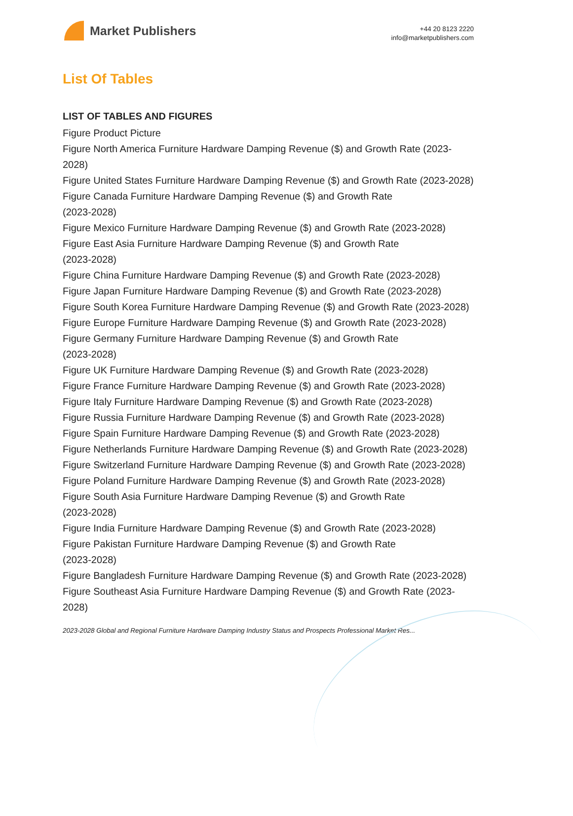Market Publishers
+44 20 8123 2220
info@marketpublishers.com
List Of Tables
LIST OF TABLES AND FIGURES
Figure Product Picture
Figure North America Furniture Hardware Damping Revenue ($) and Growth Rate (2023-2028)
Figure United States Furniture Hardware Damping Revenue ($) and Growth Rate (2023-2028)
Figure Canada Furniture Hardware Damping Revenue ($) and Growth Rate
(2023-2028)
Figure Mexico Furniture Hardware Damping Revenue ($) and Growth Rate (2023-2028)
Figure East Asia Furniture Hardware Damping Revenue ($) and Growth Rate
(2023-2028)
Figure China Furniture Hardware Damping Revenue ($) and Growth Rate (2023-2028)
Figure Japan Furniture Hardware Damping Revenue ($) and Growth Rate (2023-2028)
Figure South Korea Furniture Hardware Damping Revenue ($) and Growth Rate (2023-2028)
Figure Europe Furniture Hardware Damping Revenue ($) and Growth Rate (2023-2028)
Figure Germany Furniture Hardware Damping Revenue ($) and Growth Rate
(2023-2028)
Figure UK Furniture Hardware Damping Revenue ($) and Growth Rate (2023-2028)
Figure France Furniture Hardware Damping Revenue ($) and Growth Rate (2023-2028)
Figure Italy Furniture Hardware Damping Revenue ($) and Growth Rate (2023-2028)
Figure Russia Furniture Hardware Damping Revenue ($) and Growth Rate (2023-2028)
Figure Spain Furniture Hardware Damping Revenue ($) and Growth Rate (2023-2028)
Figure Netherlands Furniture Hardware Damping Revenue ($) and Growth Rate (2023-2028)
Figure Switzerland Furniture Hardware Damping Revenue ($) and Growth Rate (2023-2028)
Figure Poland Furniture Hardware Damping Revenue ($) and Growth Rate (2023-2028)
Figure South Asia Furniture Hardware Damping Revenue ($) and Growth Rate
(2023-2028)
Figure India Furniture Hardware Damping Revenue ($) and Growth Rate (2023-2028)
Figure Pakistan Furniture Hardware Damping Revenue ($) and Growth Rate
(2023-2028)
Figure Bangladesh Furniture Hardware Damping Revenue ($) and Growth Rate (2023-2028)
Figure Southeast Asia Furniture Hardware Damping Revenue ($) and Growth Rate (2023-2028)
2023-2028 Global and Regional Furniture Hardware Damping Industry Status and Prospects Professional Market Res...